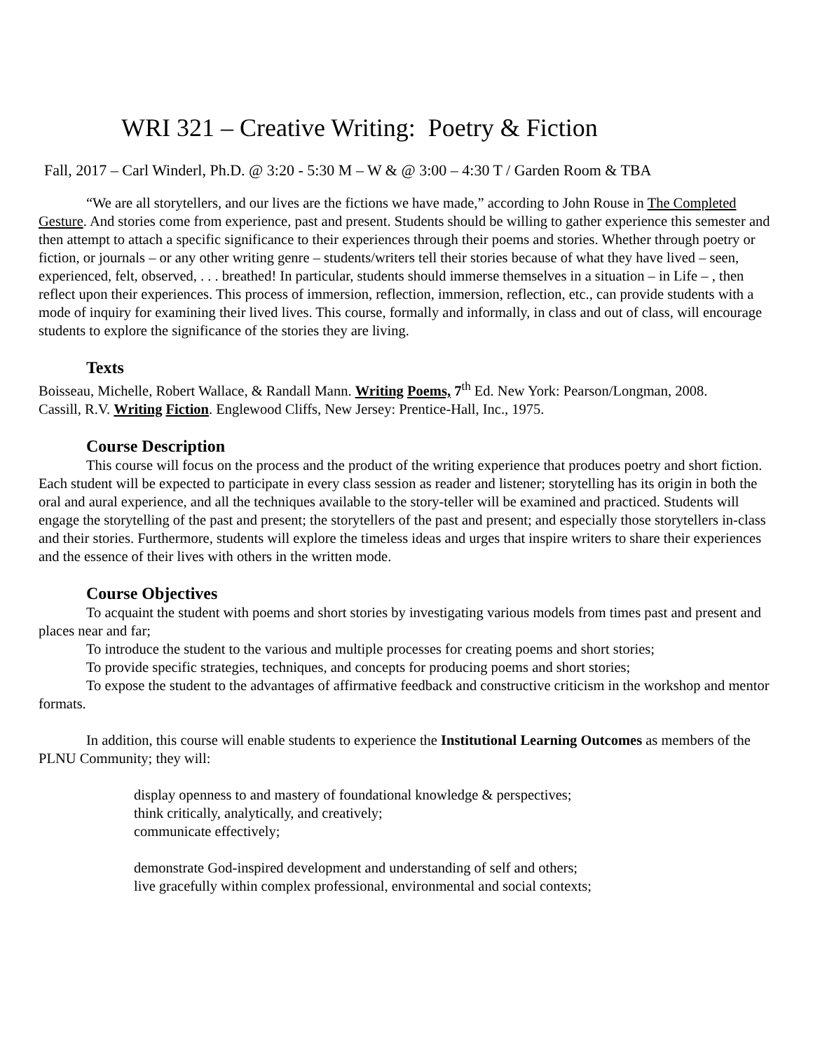WRI 321 – Creative Writing: Poetry & Fiction
Fall, 2017 – Carl Winderl, Ph.D. @ 3:20 - 5:30 M – W & @ 3:00 – 4:30 T / Garden Room & TBA
“We are all storytellers, and our lives are the fictions we have made,” according to John Rouse in The Completed Gesture. And stories come from experience, past and present. Students should be willing to gather experience this semester and then attempt to attach a specific significance to their experiences through their poems and stories. Whether through poetry or fiction, or journals – or any other writing genre – students/writers tell their stories because of what they have lived – seen, experienced, felt, observed, . . . breathed! In particular, students should immerse themselves in a situation – in Life – , then reflect upon their experiences. This process of immersion, reflection, immersion, reflection, etc., can provide students with a mode of inquiry for examining their lived lives. This course, formally and informally, in class and out of class, will encourage students to explore the significance of the stories they are living.
Texts
Boisseau, Michelle, Robert Wallace, & Randall Mann. Writing Poems, 7<sup>th</sup> Ed. New York: Pearson/Longman, 2008.
Cassill, R.V. Writing Fiction. Englewood Cliffs, New Jersey: Prentice-Hall, Inc., 1975.
Course Description
This course will focus on the process and the product of the writing experience that produces poetry and short fiction. Each student will be expected to participate in every class session as reader and listener; storytelling has its origin in both the oral and aural experience, and all the techniques available to the story-teller will be examined and practiced. Students will engage the storytelling of the past and present; the storytellers of the past and present; and especially those storytellers in-class and their stories. Furthermore, students will explore the timeless ideas and urges that inspire writers to share their experiences and the essence of their lives with others in the written mode.
Course Objectives
To acquaint the student with poems and short stories by investigating various models from times past and present and places near and far;
To introduce the student to the various and multiple processes for creating poems and short stories;
To provide specific strategies, techniques, and concepts for producing poems and short stories;
To expose the student to the advantages of affirmative feedback and constructive criticism in the workshop and mentor formats.
In addition, this course will enable students to experience the Institutional Learning Outcomes as members of the PLNU Community; they will:
display openness to and mastery of foundational knowledge & perspectives;
think critically, analytically, and creatively;
communicate effectively;
demonstrate God-inspired development and understanding of self and others;
live gracefully within complex professional, environmental and social contexts;